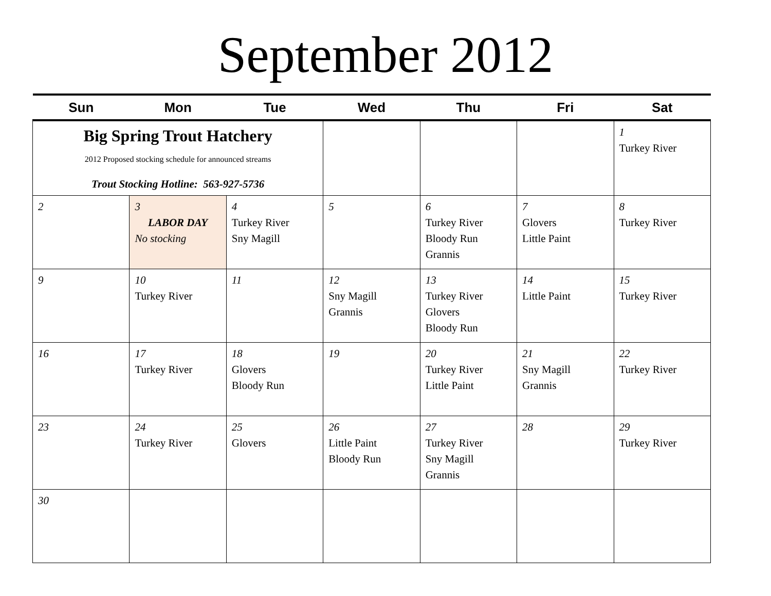September 2012
| Sun | Mon | Tue | Wed | Thu | Fri | Sat |
| --- | --- | --- | --- | --- | --- | --- |
| Big Spring Trout Hatchery 2012 Proposed stocking schedule for announced streams Trout Stocking Hotline: 563-927-5736 | | | | | | 1 Turkey River |
| 2 | 3 LABOR DAY No stocking | 4 Turkey River Sny Magill | 5 | 6 Turkey River Bloody Run Grannis | 7 Glovers Little Paint | 8 Turkey River |
| 9 | 10 Turkey River | 11 | 12 Sny Magill Grannis | 13 Turkey River Glovers Bloody Run | 14 Little Paint | 15 Turkey River |
| 16 | 17 Turkey River | 18 Glovers Bloody Run | 19 | 20 Turkey River Little Paint | 21 Sny Magill Grannis | 22 Turkey River |
| 23 | 24 Turkey River | 25 Glovers | 26 Little Paint Bloody Run | 27 Turkey River Sny Magill Grannis | 28 | 29 Turkey River |
| 30 | | | | | | |